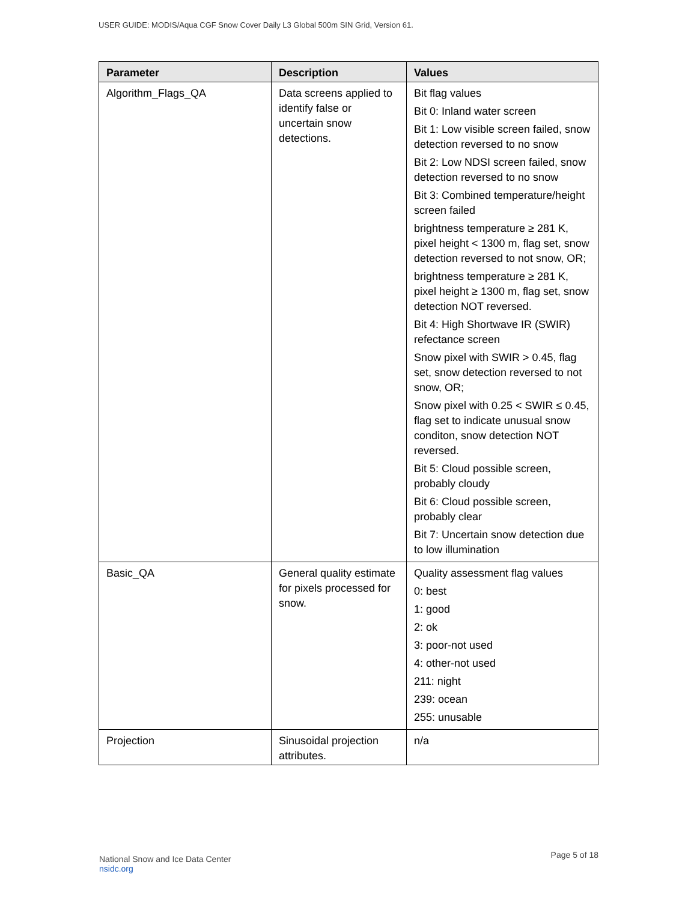USER GUIDE: MODIS/Aqua CGF Snow Cover Daily L3 Global 500m SIN Grid, Version 61.
| Parameter | Description | Values |
| --- | --- | --- |
| Algorithm_Flags_QA | Data screens applied to identify false or uncertain snow detections. | Bit flag values Bit 0: Inland water screen Bit 1: Low visible screen failed, snow detection reversed to no snow Bit 2: Low NDSI screen failed, snow detection reversed to no snow Bit 3: Combined temperature/height screen failed brightness temperature ≥ 281 K, pixel height < 1300 m, flag set, snow detection reversed to not snow, OR; brightness temperature ≥ 281 K, pixel height ≥ 1300 m, flag set, snow detection NOT reversed. Bit 4: High Shortwave IR (SWIR) refectance screen Snow pixel with SWIR > 0.45, flag set, snow detection reversed to not snow, OR; Snow pixel with 0.25 < SWIR ≤ 0.45, flag set to indicate unusual snow conditon, snow detection NOT reversed. Bit 5: Cloud possible screen, probably cloudy Bit 6: Cloud possible screen, probably clear Bit 7: Uncertain snow detection due to low illumination |
| Basic_QA | General quality estimate for pixels processed for snow. | Quality assessment flag values 0: best 1: good 2: ok 3: poor-not used 4: other-not used 211: night 239: ocean 255: unusable |
| Projection | Sinusoidal projection attributes. | n/a |
National Snow and Ice Data Center
nsidc.org
Page 5 of 18